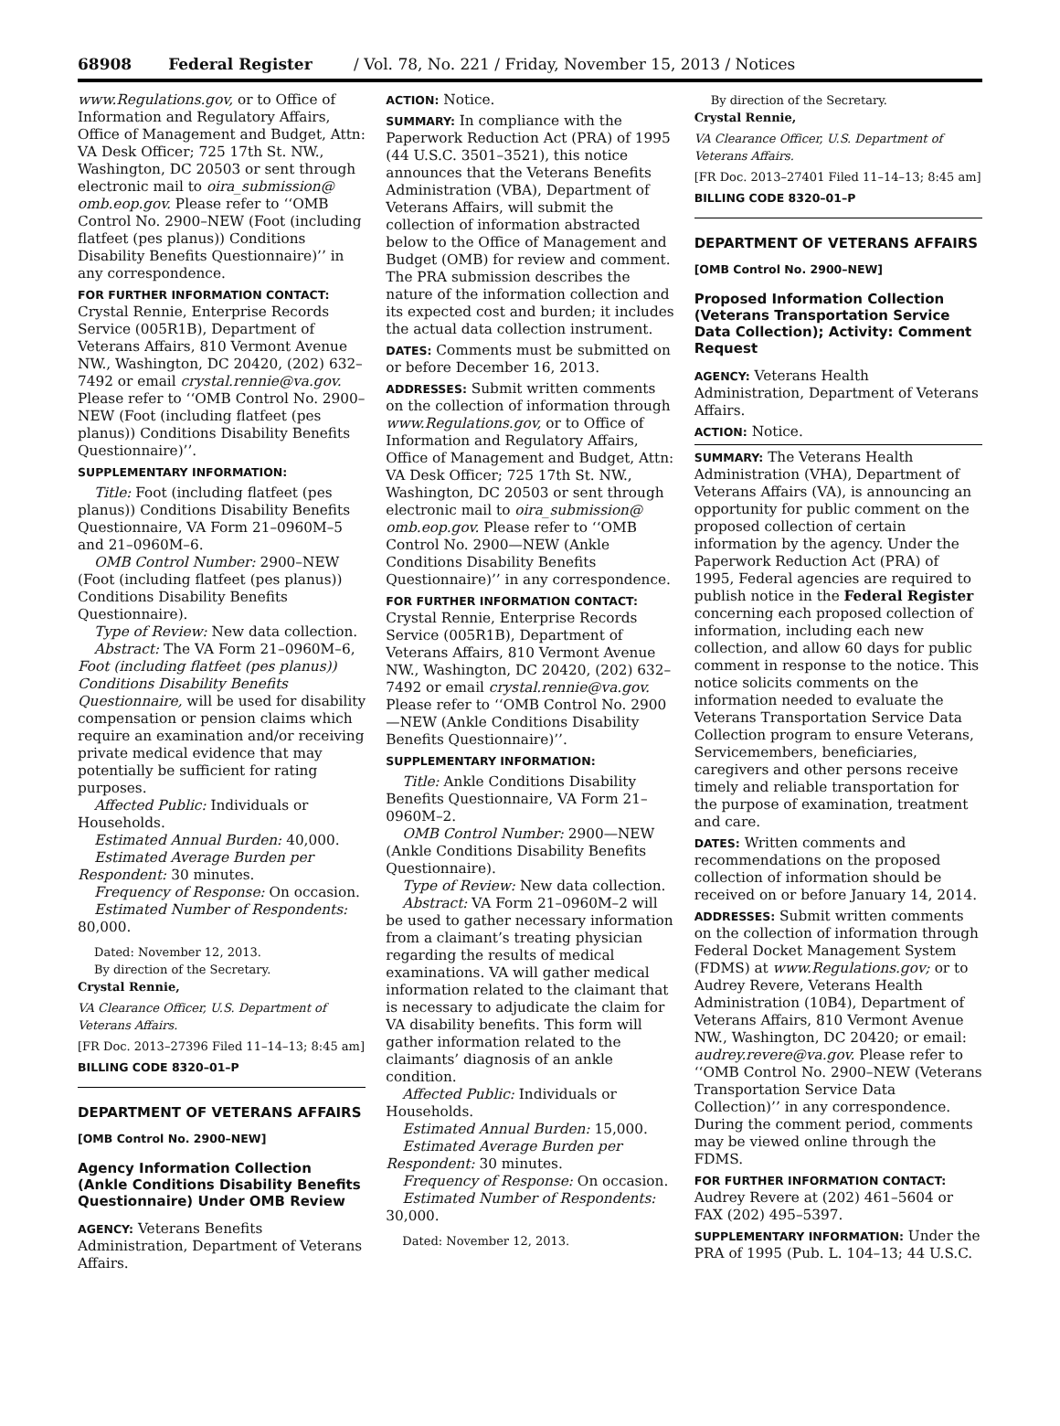68908 Federal Register / Vol. 78, No. 221 / Friday, November 15, 2013 / Notices
www.Regulations.gov, or to Office of Information and Regulatory Affairs, Office of Management and Budget, Attn: VA Desk Officer; 725 17th St. NW., Washington, DC 20503 or sent through electronic mail to oira_submission@ omb.eop.gov. Please refer to ‘‘OMB Control No. 2900–NEW (Foot (including flatfeet (pes planus)) Conditions Disability Benefits Questionnaire)’’ in any correspondence.
FOR FURTHER INFORMATION CONTACT: Crystal Rennie, Enterprise Records Service (005R1B), Department of Veterans Affairs, 810 Vermont Avenue NW., Washington, DC 20420, (202) 632–7492 or email crystal.rennie@va.gov. Please refer to ‘‘OMB Control No. 2900–NEW (Foot (including flatfeet (pes planus)) Conditions Disability Benefits Questionnaire)’’.
SUPPLEMENTARY INFORMATION:
Title: Foot (including flatfeet (pes planus)) Conditions Disability Benefits Questionnaire, VA Form 21–0960M–5 and 21–0960M–6.
OMB Control Number: 2900–NEW (Foot (including flatfeet (pes planus)) Conditions Disability Benefits Questionnaire).
Type of Review: New data collection.
Abstract: The VA Form 21–0960M–6, Foot (including flatfeet (pes planus)) Conditions Disability Benefits Questionnaire, will be used for disability compensation or pension claims which require an examination and/or receiving private medical evidence that may potentially be sufficient for rating purposes.
Affected Public: Individuals or Households.
Estimated Annual Burden: 40,000.
Estimated Average Burden per Respondent: 30 minutes.
Frequency of Response: On occasion.
Estimated Number of Respondents: 80,000.
Dated: November 12, 2013.
By direction of the Secretary.
Crystal Rennie,
VA Clearance Officer, U.S. Department of Veterans Affairs.
[FR Doc. 2013–27396 Filed 11–14–13; 8:45 am]
BILLING CODE 8320–01–P
DEPARTMENT OF VETERANS AFFAIRS
[OMB Control No. 2900–NEW]
Agency Information Collection (Ankle Conditions Disability Benefits Questionnaire) Under OMB Review
AGENCY: Veterans Benefits Administration, Department of Veterans Affairs.
ACTION: Notice.
SUMMARY: In compliance with the Paperwork Reduction Act (PRA) of 1995 (44 U.S.C. 3501–3521), this notice announces that the Veterans Benefits Administration (VBA), Department of Veterans Affairs, will submit the collection of information abstracted below to the Office of Management and Budget (OMB) for review and comment. The PRA submission describes the nature of the information collection and its expected cost and burden; it includes the actual data collection instrument.
DATES: Comments must be submitted on or before December 16, 2013.
ADDRESSES: Submit written comments on the collection of information through www.Regulations.gov, or to Office of Information and Regulatory Affairs, Office of Management and Budget, Attn: VA Desk Officer; 725 17th St. NW., Washington, DC 20503 or sent through electronic mail to oira_submission@ omb.eop.gov. Please refer to ‘‘OMB Control No. 2900—NEW (Ankle Conditions Disability Benefits Questionnaire)’’ in any correspondence.
FOR FURTHER INFORMATION CONTACT: Crystal Rennie, Enterprise Records Service (005R1B), Department of Veterans Affairs, 810 Vermont Avenue NW., Washington, DC 20420, (202) 632–7492 or email crystal.rennie@va.gov. Please refer to ‘‘OMB Control No. 2900—NEW (Ankle Conditions Disability Benefits Questionnaire)’’.
SUPPLEMENTARY INFORMATION:
Title: Ankle Conditions Disability Benefits Questionnaire, VA Form 21–0960M–2.
OMB Control Number: 2900—NEW (Ankle Conditions Disability Benefits Questionnaire).
Type of Review: New data collection.
Abstract: VA Form 21–0960M–2 will be used to gather necessary information from a claimant’s treating physician regarding the results of medical examinations. VA will gather medical information related to the claimant that is necessary to adjudicate the claim for VA disability benefits. This form will gather information related to the claimants’ diagnosis of an ankle condition.
Affected Public: Individuals or Households.
Estimated Annual Burden: 15,000.
Estimated Average Burden per Respondent: 30 minutes.
Frequency of Response: On occasion.
Estimated Number of Respondents: 30,000.
Dated: November 12, 2013.
By direction of the Secretary.
Crystal Rennie,
VA Clearance Officer, U.S. Department of Veterans Affairs.
[FR Doc. 2013–27401 Filed 11–14–13; 8:45 am]
BILLING CODE 8320–01–P
DEPARTMENT OF VETERANS AFFAIRS
[OMB Control No. 2900–NEW]
Proposed Information Collection (Veterans Transportation Service Data Collection); Activity: Comment Request
AGENCY: Veterans Health Administration, Department of Veterans Affairs.
ACTION: Notice.
SUMMARY: The Veterans Health Administration (VHA), Department of Veterans Affairs (VA), is announcing an opportunity for public comment on the proposed collection of certain information by the agency. Under the Paperwork Reduction Act (PRA) of 1995, Federal agencies are required to publish notice in the Federal Register concerning each proposed collection of information, including each new collection, and allow 60 days for public comment in response to the notice. This notice solicits comments on the information needed to evaluate the Veterans Transportation Service Data Collection program to ensure Veterans, Servicemembers, beneficiaries, caregivers and other persons receive timely and reliable transportation for the purpose of examination, treatment and care.
DATES: Written comments and recommendations on the proposed collection of information should be received on or before January 14, 2014.
ADDRESSES: Submit written comments on the collection of information through Federal Docket Management System (FDMS) at www.Regulations.gov; or to Audrey Revere, Veterans Health Administration (10B4), Department of Veterans Affairs, 810 Vermont Avenue NW., Washington, DC 20420; or email: audrey.revere@va.gov. Please refer to ‘‘OMB Control No. 2900–NEW (Veterans Transportation Service Data Collection)’’ in any correspondence. During the comment period, comments may be viewed online through the FDMS.
FOR FURTHER INFORMATION CONTACT: Audrey Revere at (202) 461–5604 or FAX (202) 495–5397.
SUPPLEMENTARY INFORMATION: Under the PRA of 1995 (Pub. L. 104–13; 44 U.S.C.